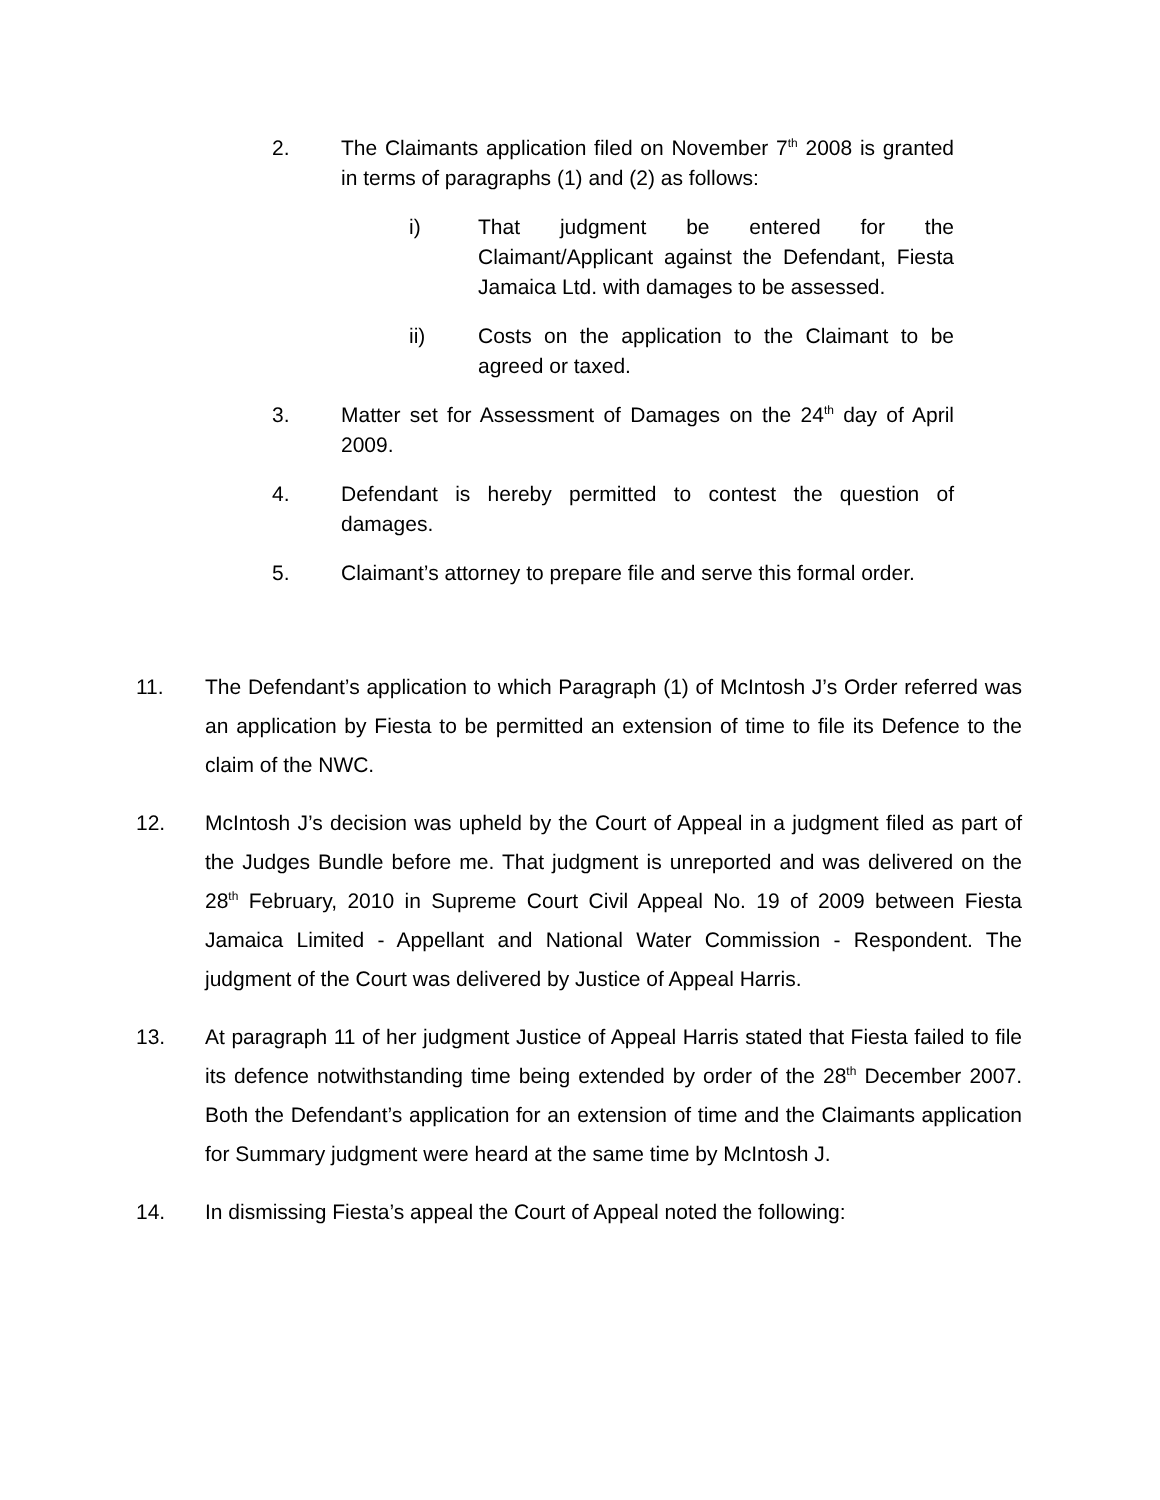2. The Claimants application filed on November 7<sup>th</sup> 2008 is granted in terms of paragraphs (1) and (2) as follows:
i) That judgment be entered for the Claimant/Applicant against the Defendant, Fiesta Jamaica Ltd. with damages to be assessed.
ii) Costs on the application to the Claimant to be agreed or taxed.
3. Matter set for Assessment of Damages on the 24<sup>th</sup> day of April 2009.
4. Defendant is hereby permitted to contest the question of damages.
5. Claimant’s attorney to prepare file and serve this formal order.
11. The Defendant’s application to which Paragraph (1) of McIntosh J’s Order referred was an application by Fiesta to be permitted an extension of time to file its Defence to the claim of the NWC.
12. McIntosh J’s decision was upheld by the Court of Appeal in a judgment filed as part of the Judges Bundle before me. That judgment is unreported and was delivered on the 28<sup>th</sup> February, 2010 in Supreme Court Civil Appeal No. 19 of 2009 between Fiesta Jamaica Limited - Appellant and National Water Commission - Respondent. The judgment of the Court was delivered by Justice of Appeal Harris.
13. At paragraph 11 of her judgment Justice of Appeal Harris stated that Fiesta failed to file its defence notwithstanding time being extended by order of the 28<sup>th</sup> December 2007. Both the Defendant’s application for an extension of time and the Claimants application for Summary judgment were heard at the same time by McIntosh J.
14. In dismissing Fiesta’s appeal the Court of Appeal noted the following: